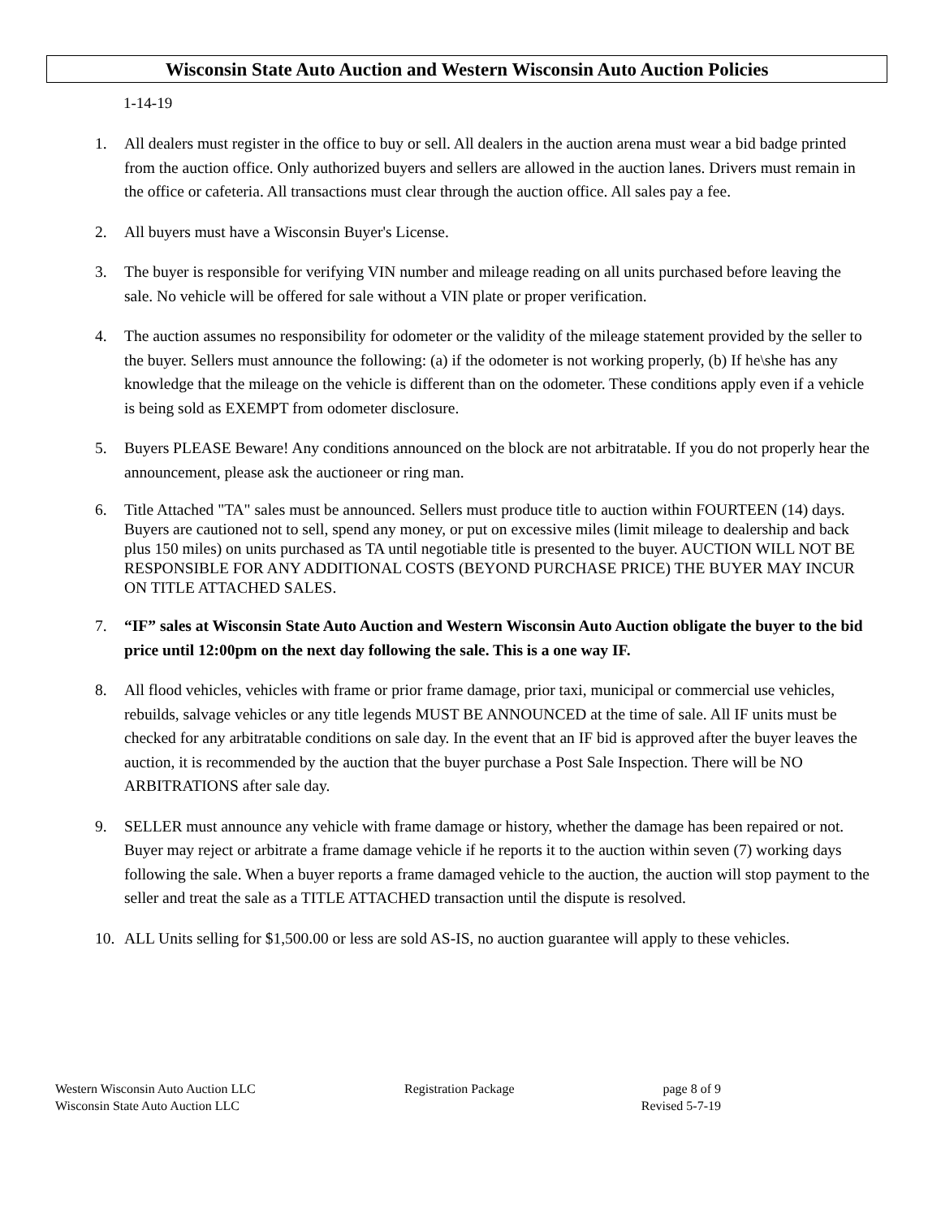Wisconsin State Auto Auction and Western Wisconsin Auto Auction Policies
1-14-19
1. All dealers must register in the office to buy or sell. All dealers in the auction arena must wear a bid badge printed from the auction office. Only authorized buyers and sellers are allowed in the auction lanes. Drivers must remain in the office or cafeteria. All transactions must clear through the auction office. All sales pay a fee.
2. All buyers must have a Wisconsin Buyer's License.
3. The buyer is responsible for verifying VIN number and mileage reading on all units purchased before leaving the sale. No vehicle will be offered for sale without a VIN plate or proper verification.
4. The auction assumes no responsibility for odometer or the validity of the mileage statement provided by the seller to the buyer. Sellers must announce the following: (a) if the odometer is not working properly, (b) If he\she has any knowledge that the mileage on the vehicle is different than on the odometer. These conditions apply even if a vehicle is being sold as EXEMPT from odometer disclosure.
5. Buyers PLEASE Beware! Any conditions announced on the block are not arbitratable. If you do not properly hear the announcement, please ask the auctioneer or ring man.
6. Title Attached "TA" sales must be announced. Sellers must produce title to auction within FOURTEEN (14) days. Buyers are cautioned not to sell, spend any money, or put on excessive miles (limit mileage to dealership and back plus 150 miles) on units purchased as TA until negotiable title is presented to the buyer. AUCTION WILL NOT BE RESPONSIBLE FOR ANY ADDITIONAL COSTS (BEYOND PURCHASE PRICE) THE BUYER MAY INCUR ON TITLE ATTACHED SALES.
7. “IF” sales at Wisconsin State Auto Auction and Western Wisconsin Auto Auction obligate the buyer to the bid price until 12:00pm on the next day following the sale. This is a one way IF.
8. All flood vehicles, vehicles with frame or prior frame damage, prior taxi, municipal or commercial use vehicles, rebuilds, salvage vehicles or any title legends MUST BE ANNOUNCED at the time of sale. All IF units must be checked for any arbitratable conditions on sale day. In the event that an IF bid is approved after the buyer leaves the auction, it is recommended by the auction that the buyer purchase a Post Sale Inspection. There will be NO ARBITRATIONS after sale day.
9. SELLER must announce any vehicle with frame damage or history, whether the damage has been repaired or not. Buyer may reject or arbitrate a frame damage vehicle if he reports it to the auction within seven (7) working days following the sale. When a buyer reports a frame damaged vehicle to the auction, the auction will stop payment to the seller and treat the sale as a TITLE ATTACHED transaction until the dispute is resolved.
10. ALL Units selling for $1,500.00 or less are sold AS-IS, no auction guarantee will apply to these vehicles.
Western Wisconsin Auto Auction LLC Registration Package page 8 of 9
Wisconsin State Auto Auction LLC Revised 5-7-19